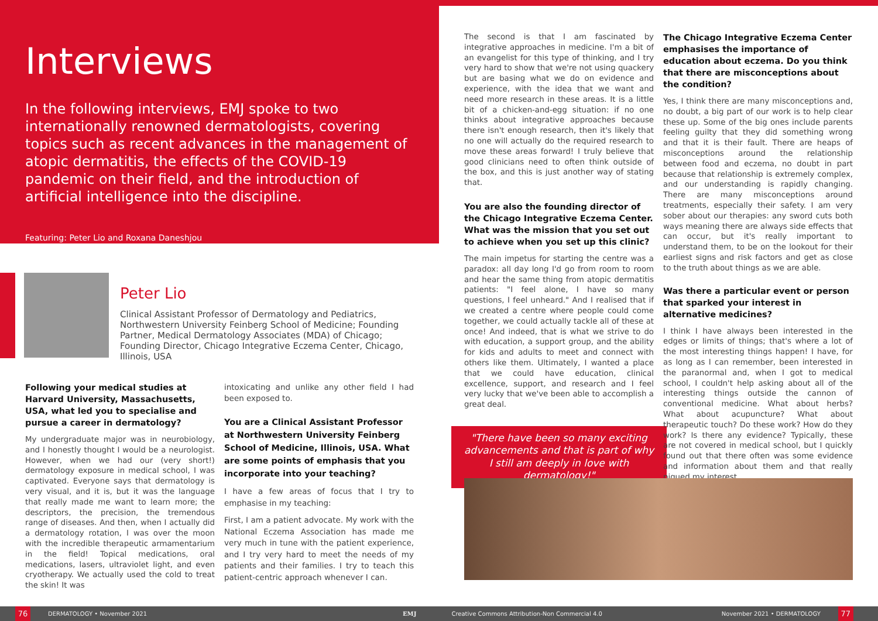Interviews
In the following interviews, EMJ spoke to two internationally renowned dermatologists, covering topics such as recent advances in the management of atopic dermatitis, the effects of the COVID-19 pandemic on their field, and the introduction of artificial intelligence into the discipline.
Featuring: Peter Lio and Roxana Daneshjou
Peter Lio
Clinical Assistant Professor of Dermatology and Pediatrics, Northwestern University Feinberg School of Medicine; Founding Partner, Medical Dermatology Associates (MDA) of Chicago; Founding Director, Chicago Integrative Eczema Center, Chicago, Illinois, USA
Following your medical studies at Harvard University, Massachusetts, USA, what led you to specialise and pursue a career in dermatology?
My undergraduate major was in neurobiology, and I honestly thought I would be a neurologist. However, when we had our (very short!) dermatology exposure in medical school, I was captivated. Everyone says that dermatology is very visual, and it is, but it was the language that really made me want to learn more; the descriptors, the precision, the tremendous range of diseases. And then, when I actually did a dermatology rotation, I was over the moon with the incredible therapeutic armamentarium in the field! Topical medications, oral medications, lasers, ultraviolet light, and even cryotherapy. We actually used the cold to treat the skin! It was
intoxicating and unlike any other field I had been exposed to.
You are a Clinical Assistant Professor at Northwestern University Feinberg School of Medicine, Illinois, USA. What are some points of emphasis that you incorporate into your teaching?
I have a few areas of focus that I try to emphasise in my teaching:
First, I am a patient advocate. My work with the National Eczema Association has made me very much in tune with the patient experience, and I try very hard to meet the needs of my patients and their families. I try to teach this patient-centric approach whenever I can.
The second is that I am fascinated by integrative approaches in medicine. I'm a bit of an evangelist for this type of thinking, and I try very hard to show that we're not using quackery but are basing what we do on evidence and experience, with the idea that we want and need more research in these areas. It is a little bit of a chicken-and-egg situation: if no one thinks about integrative approaches because there isn't enough research, then it's likely that no one will actually do the required research to move these areas forward! I truly believe that good clinicians need to often think outside of the box, and this is just another way of stating that.
You are also the founding director of the Chicago Integrative Eczema Center. What was the mission that you set out to achieve when you set up this clinic?
The main impetus for starting the centre was a paradox: all day long I'd go from room to room and hear the same thing from atopic dermatitis patients: "I feel alone, I have so many questions, I feel unheard." And I realised that if we created a centre where people could come together, we could actually tackle all of these at once! And indeed, that is what we strive to do with education, a support group, and the ability for kids and adults to meet and connect with others like them. Ultimately, I wanted a place that we could have education, clinical excellence, support, and research and I feel very lucky that we've been able to accomplish a great deal.
"There have been so many exciting advancements and that is part of why I still am deeply in love with dermatology!"
The Chicago Integrative Eczema Center emphasises the importance of education about eczema. Do you think that there are misconceptions about the condition?
Yes, I think there are many misconceptions and, no doubt, a big part of our work is to help clear these up. Some of the big ones include parents feeling guilty that they did something wrong and that it is their fault. There are heaps of misconceptions around the relationship between food and eczema, no doubt in part because that relationship is extremely complex, and our understanding is rapidly changing. There are many misconceptions around treatments, especially their safety. I am very sober about our therapies: any sword cuts both ways meaning there are always side effects that can occur, but it's really important to understand them, to be on the lookout for their earliest signs and risk factors and get as close to the truth about things as we are able.
Was there a particular event or person that sparked your interest in alternative medicines?
I think I have always been interested in the edges or limits of things; that's where a lot of the most interesting things happen! I have, for as long as I can remember, been interested in the paranormal and, when I got to medical school, I couldn't help asking about all of the interesting things outside the cannon of conventional medicine. What about herbs? What about acupuncture? What about therapeutic touch? Do these work? How do they work? Is there any evidence? Typically, these are not covered in medical school, but I quickly found out that there often was some evidence and information about them and that really piqued my interest.
76
DERMATOLOGY • November 2021 EMJ Creative Commons Attribution-Non Commercial 4.0 November 2021 • DERMATOLOGY
77